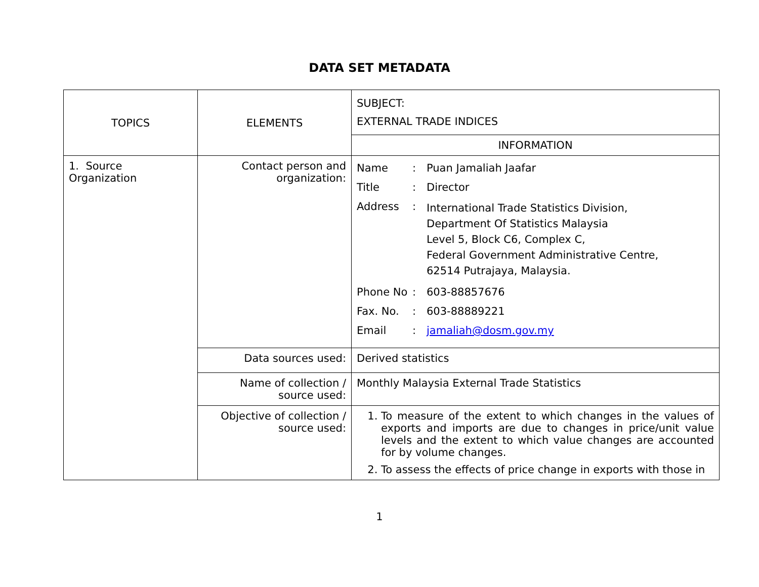DATA SET METADATA
| TOPICS | ELEMENTS | SUBJECT: EXTERNAL TRADE INDICES |
| | | INFORMATION |
| 1. Source Organization | Contact person and organization: | Name : Puan Jamaliah Jaafar Title : Director Address : International Trade Statistics Division, Department Of Statistics Malaysia Level 5, Block C6, Complex C, Federal Government Administrative Centre, 62514 Putrajaya, Malaysia. Phone No : 603-88857676 Fax. No. : 603-88889221 Email : jamaliah@dosm.gov.my |
| | Data sources used: | Derived statistics |
| | Name of collection / source used: | Monthly Malaysia External Trade Statistics |
| | Objective of collection / source used: | 1. To measure of the extent to which changes in the values of exports and imports are due to changes in price/unit value levels and the extent to which value changes are accounted for by volume changes. 2. To assess the effects of price change in exports with those in |
1